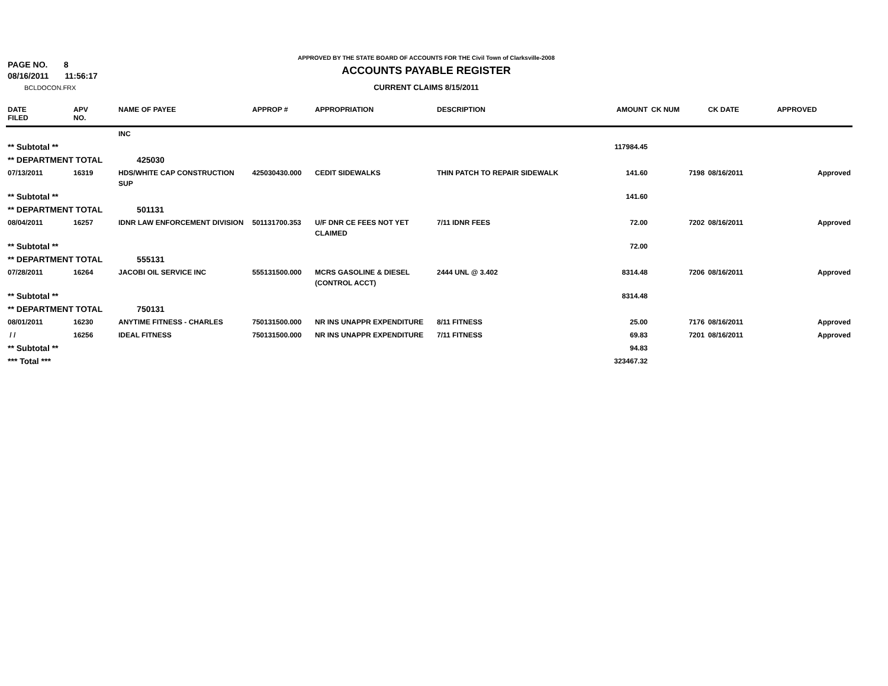PAGE NO. 8
08/16/2011 11:56:17
BCLDOCON.FRX
APPROVED BY THE STATE BOARD OF ACCOUNTS FOR THE Civil Town of Clarksville-2008
ACCOUNTS PAYABLE REGISTER
CURRENT CLAIMS 8/15/2011
| DATE FILED | APV NO. | NAME OF PAYEE | APPROP # | APPROPRIATION | DESCRIPTION | AMOUNT | CK NUM | CK DATE | APPROVED |
| --- | --- | --- | --- | --- | --- | --- | --- | --- | --- |
| | | INC | | | | | | | |
| ** Subtotal ** | | | | | | 117984.45 | | | |
| ** DEPARTMENT TOTAL | | 425030 | | | | | | | |
| 07/13/2011 | 16319 | HDS/WHITE CAP CONSTRUCTION SUP | 425030430.000 | CEDIT SIDEWALKS | THIN PATCH TO REPAIR SIDEWALK | 141.60 | 7198 | 08/16/2011 | Approved |
| ** Subtotal ** | | | | | | 141.60 | | | |
| ** DEPARTMENT TOTAL | | 501131 | | | | | | | |
| 08/04/2011 | 16257 | IDNR LAW ENFORCEMENT DIVISION | 501131700.353 | U/F DNR CE FEES NOT YET CLAIMED | 7/11 IDNR FEES | 72.00 | 7202 | 08/16/2011 | Approved |
| ** Subtotal ** | | | | | | 72.00 | | | |
| ** DEPARTMENT TOTAL | | 555131 | | | | | | | |
| 07/28/2011 | 16264 | JACOBI OIL SERVICE INC | 555131500.000 | MCRS GASOLINE & DIESEL (CONTROL ACCT) | 2444 UNL @ 3.402 | 8314.48 | 7206 | 08/16/2011 | Approved |
| ** Subtotal ** | | | | | | 8314.48 | | | |
| ** DEPARTMENT TOTAL | | 750131 | | | | | | | |
| 08/01/2011 | 16230 | ANYTIME FITNESS - CHARLES | 750131500.000 | NR INS UNAPPR EXPENDITURE | 8/11 FITNESS | 25.00 | 7176 | 08/16/2011 | Approved |
| / / | 16256 | IDEAL FITNESS | 750131500.000 | NR INS UNAPPR EXPENDITURE | 7/11 FITNESS | 69.83 | 7201 | 08/16/2011 | Approved |
| ** Subtotal ** | | | | | | 94.83 | | | |
| *** Total *** | | | | | | 323467.32 | | | |